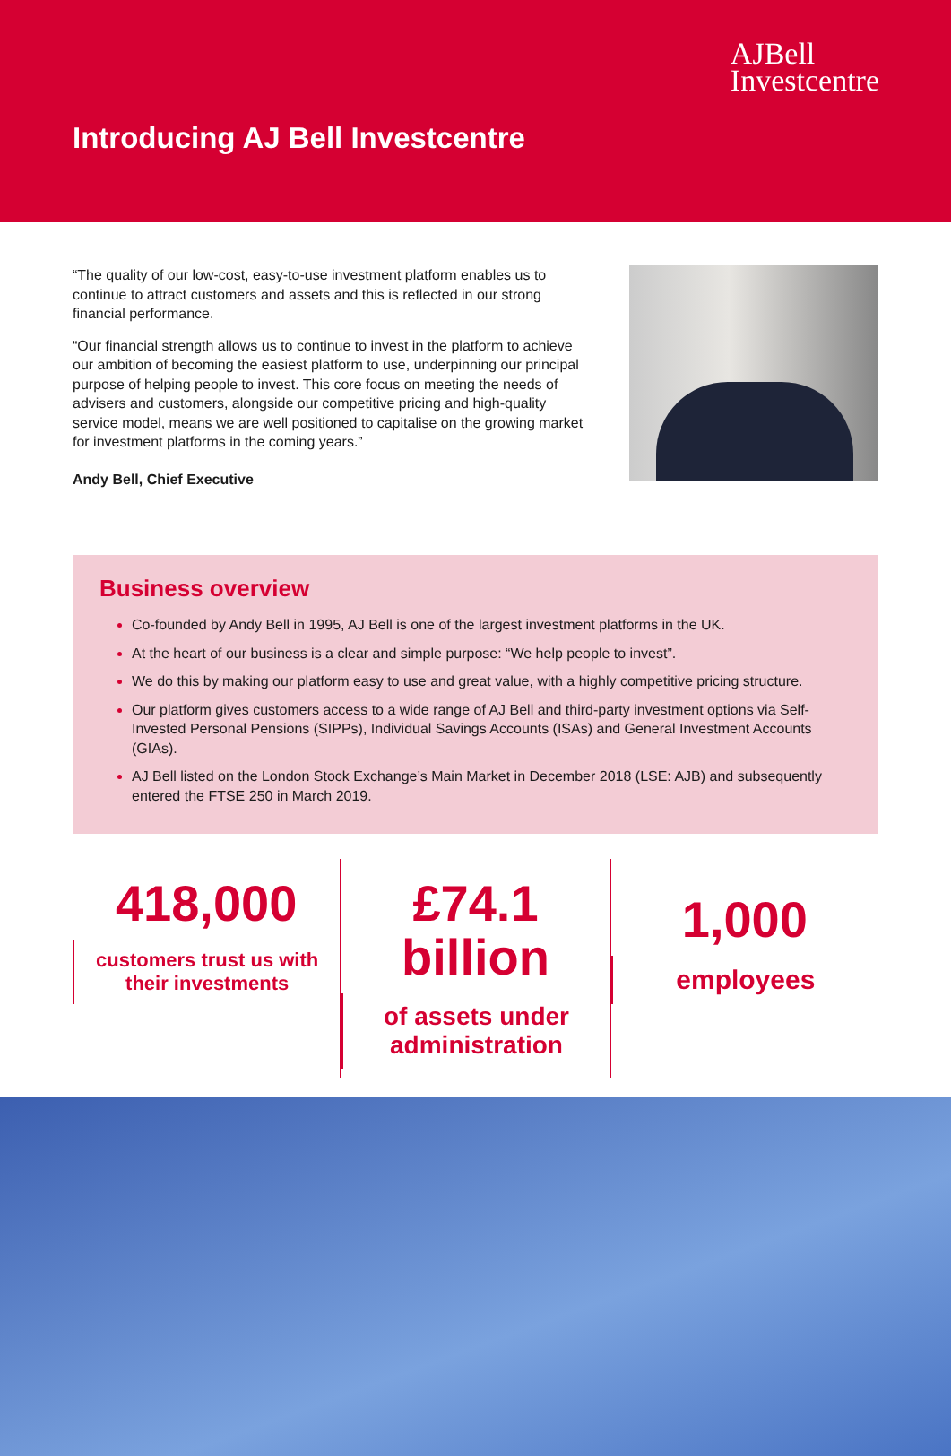AJBell
Investcentre
Introducing AJ Bell Investcentre
“The quality of our low-cost, easy-to-use investment platform enables us to continue to attract customers and assets and this is reflected in our strong financial performance.
“Our financial strength allows us to continue to invest in the platform to achieve our ambition of becoming the easiest platform to use, underpinning our principal purpose of helping people to invest. This core focus on meeting the needs of advisers and customers, alongside our competitive pricing and high-quality service model, means we are well positioned to capitalise on the growing market for investment platforms in the coming years.”
Andy Bell, Chief Executive
Business overview
Co-founded by Andy Bell in 1995, AJ Bell is one of the largest investment platforms in the UK.
At the heart of our business is a clear and simple purpose: “We help people to invest”.
We do this by making our platform easy to use and great value, with a highly competitive pricing structure.
Our platform gives customers access to a wide range of AJ Bell and third-party investment options via Self-Invested Personal Pensions (SIPPs), Individual Savings Accounts (ISAs) and General Investment Accounts (GIAs).
AJ Bell listed on the London Stock Exchange’s Main Market in December 2018 (LSE: AJB) and subsequently entered the FTSE 250 in March 2019.
418,000
customers trust us with
their investments
£74.1 billion
of assets under
administration
1,000
employees